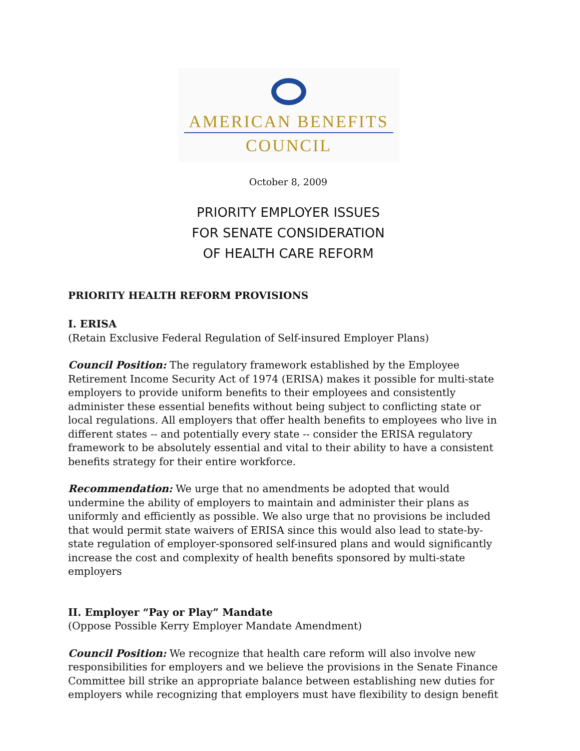AMERICAN BENEFITS
COUNCIL
October 8, 2009
PRIORITY EMPLOYER ISSUES
FOR SENATE CONSIDERATION
OF HEALTH CARE REFORM
PRIORITY HEALTH REFORM PROVISIONS
I. ERISA
(Retain Exclusive Federal Regulation of Self-insured Employer Plans)
Council Position: The regulatory framework established by the Employee Retirement Income Security Act of 1974 (ERISA) makes it possible for multi-state employers to provide uniform benefits to their employees and consistently administer these essential benefits without being subject to conflicting state or local regulations. All employers that offer health benefits to employees who live in different states -- and potentially every state -- consider the ERISA regulatory framework to be absolutely essential and vital to their ability to have a consistent benefits strategy for their entire workforce.
Recommendation: We urge that no amendments be adopted that would undermine the ability of employers to maintain and administer their plans as uniformly and efficiently as possible. We also urge that no provisions be included that would permit state waivers of ERISA since this would also lead to state-by-state regulation of employer-sponsored self-insured plans and would significantly increase the cost and complexity of health benefits sponsored by multi-state employers
II. Employer “Pay or Play” Mandate
(Oppose Possible Kerry Employer Mandate Amendment)
Council Position: We recognize that health care reform will also involve new responsibilities for employers and we believe the provisions in the Senate Finance Committee bill strike an appropriate balance between establishing new duties for employers while recognizing that employers must have flexibility to design benefit